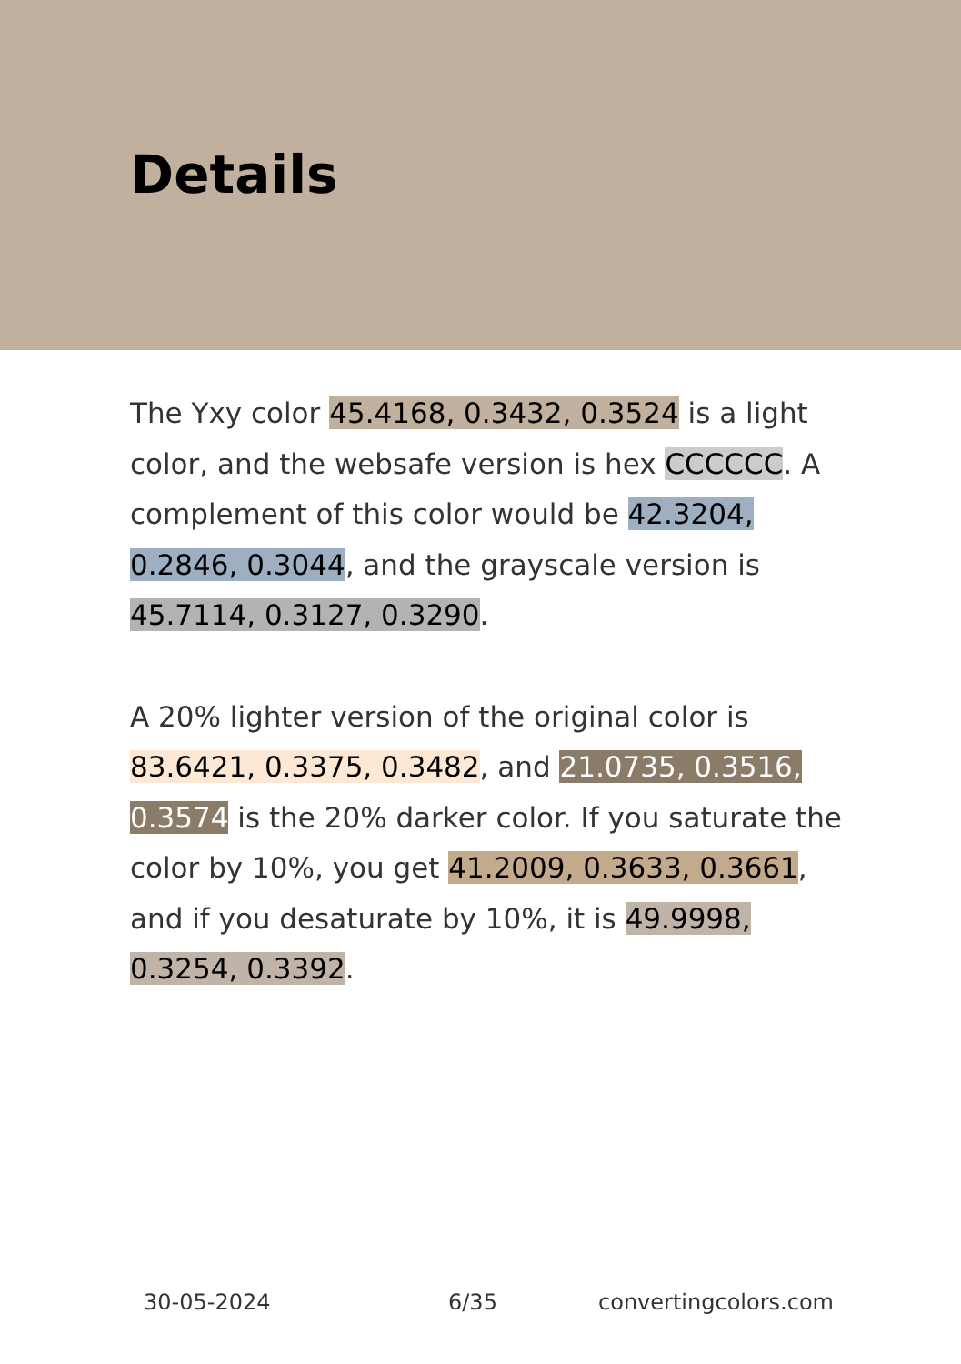Details
The Yxy color 45.4168, 0.3432, 0.3524 is a light color, and the websafe version is hex CCCCCC. A complement of this color would be 42.3204, 0.2846, 0.3044, and the grayscale version is 45.7114, 0.3127, 0.3290.
A 20% lighter version of the original color is 83.6421, 0.3375, 0.3482, and 21.0735, 0.3516, 0.3574 is the 20% darker color. If you saturate the color by 10%, you get 41.2009, 0.3633, 0.3661, and if you desaturate by 10%, it is 49.9998, 0.3254, 0.3392.
30-05-2024 6/35 convertingcolors.com